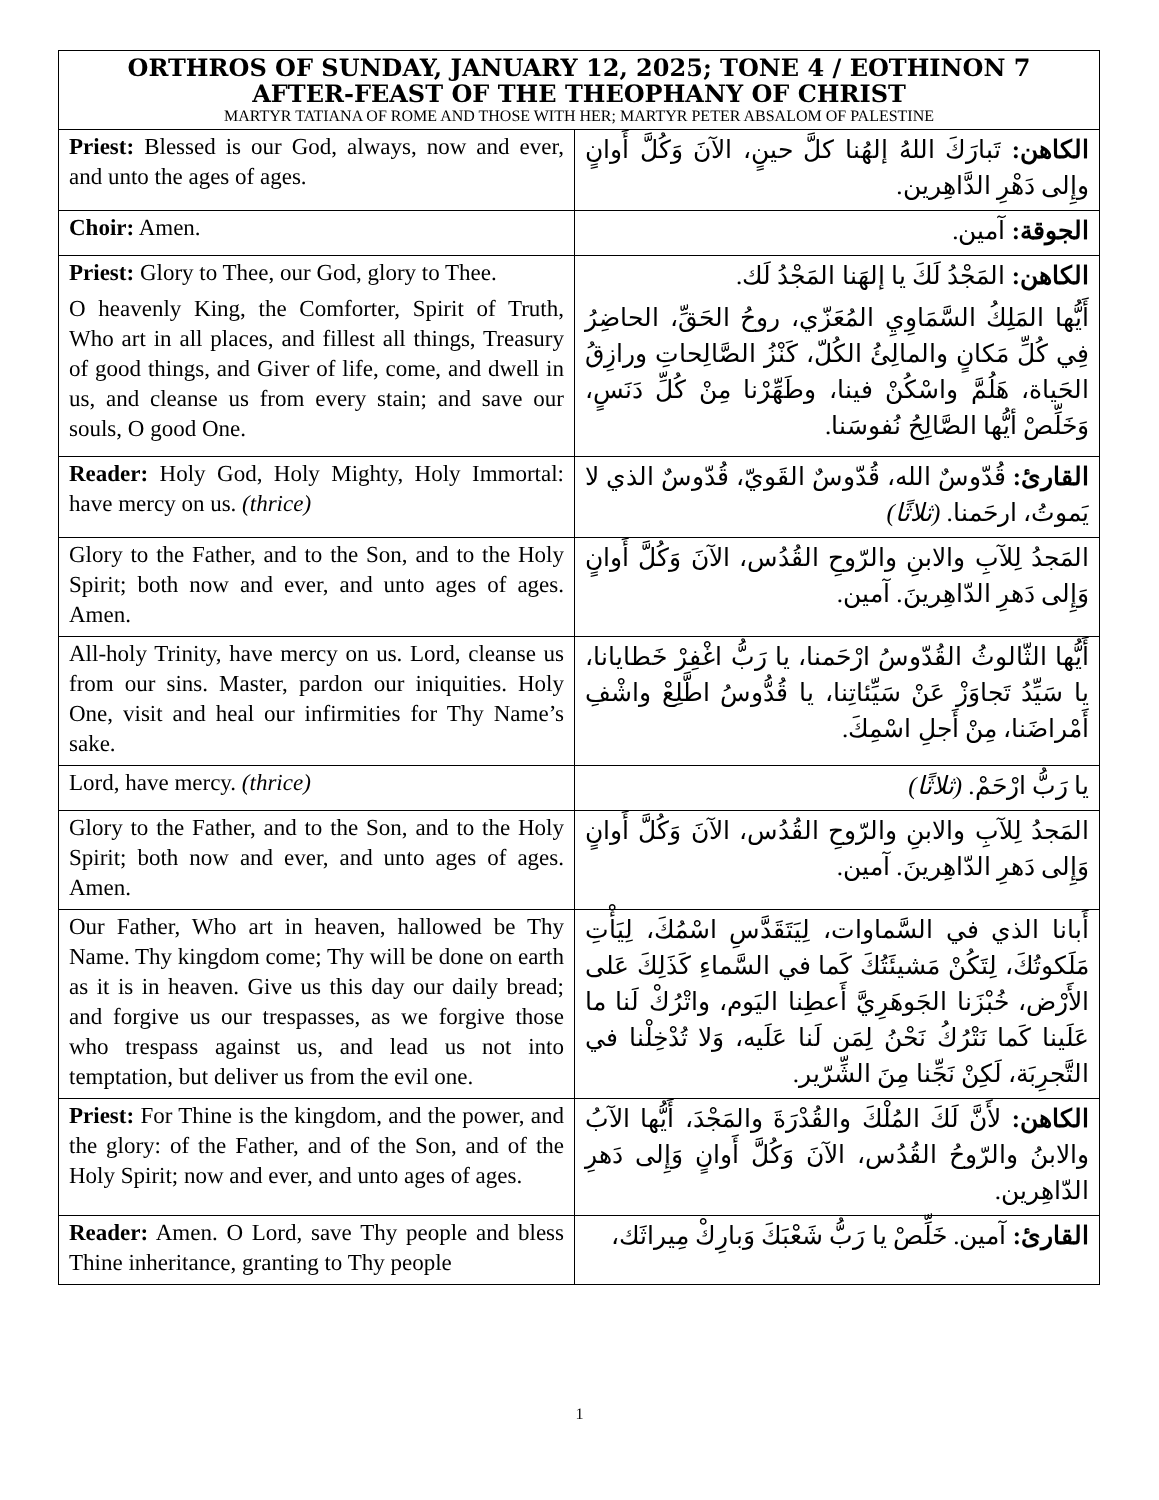| ORTHROS OF SUNDAY, JANUARY 12, 2025; TONE 4 / EOTHINON 7 AFTER-FEAST OF THE THEOPHANY OF CHRIST MARTYR TATIANA OF ROME AND THOSE WITH HER; MARTYR PETER ABSALOM OF PALESTINE | |
| --- | --- |
| Priest: Blessed is our God, always, now and ever, and unto the ages of ages. | الكاهن: تَبارَكَ اللهُ إلهُنا كلَّ حينٍ، الآنَ وَكُلَّ أَوانٍ وإِلى دَهْرِ الدَّاهِرين. |
| Choir: Amen. | الجوقة: آمين. |
| Priest: Glory to Thee, our God, glory to Thee. O heavenly King, the Comforter, Spirit of Truth, Who art in all places, and fillest all things, Treasury of good things, and Giver of life, come, and dwell in us, and cleanse us from every stain; and save our souls, O good One. | الكاهن: المَجْدُ لَكَ يا إلهَنا المَجْدُ لَك. أَيُّها المَلِكُ السَّمَاوِيِ المُعَزّي، روحُ الحَقِّ، الحاضِرُ فِي كُلِّ مَكانٍ والمالِئُ الكُلّ، كَنْزُ الصَّالِحاتِ ورازِقُ الحَياة، هَلُمَّ واسْكُنْ فينا، وطَهِّرْنا مِنْ كُلِّ دَنَسٍ، وَخَلِّصْ أيُّها الصَّالِحُ نُفوسَنا. |
| Reader: Holy God, Holy Mighty, Holy Immortal: have mercy on us. (thrice) | القارئ: قُدّوسٌ الله، قُدّوسٌ القَويّ، قُدّوسٌ الذي لا يَموتُ، ارحَمنا. (ثلاثًا) |
| Glory to the Father, and to the Son, and to the Holy Spirit; both now and ever, and unto ages of ages. Amen. | المَجدُ لِلآبِ والابنِ والرّوحِ القُدُس، الآنَ وَكُلَّ أَوانٍ وَإِلى دَهرِ الدّاهِرينَ. آمين. |
| All-holy Trinity, have mercy on us. Lord, cleanse us from our sins. Master, pardon our iniquities. Holy One, visit and heal our infirmities for Thy Name’s sake. | أَيُّها الثّالوثُ القُدّوسُ ارْحَمنا، يا رَبُّ اغْفِرْ خَطايانا، يا سَيِّدُ تَجاوَزْ عَنْ سَيِّئاتِنا، يا قُدُّوسُ اطَّلِعْ واشْفِ أَمْراضَنا، مِنْ أَجلِ اسْمِكَ. |
| Lord, have mercy. (thrice) | يا رَبُّ ارْحَمْ. (ثلاثًا) |
| Glory to the Father, and to the Son, and to the Holy Spirit; both now and ever, and unto ages of ages. Amen. | المَجدُ لِلآبِ والابنِ والرّوحِ القُدُس، الآنَ وَكُلَّ أَوانٍ وَإِلى دَهرِ الدّاهِرينَ. آمين. |
| Our Father, Who art in heaven, hallowed be Thy Name. Thy kingdom come; Thy will be done on earth as it is in heaven. Give us this day our daily bread; and forgive us our trespasses, as we forgive those who trespass against us, and lead us not into temptation, but deliver us from the evil one. | أَبانا الذي في السَّماوات، لِيَتَقَدَّسِ اسْمُكَ، لِيَأْتِ مَلَكوتُكَ، لِتَكُنْ مَشيئَتُكَ كَما في السَّماءِ كَذَلِكَ عَلى الأَرْض، خُبْزَنا الجَوهَرِيَّ أَعطِنا اليَوم، واتْرُكْ لَنا ما عَلَينا كَما نَتْرُكُ نَحْنُ لِمَن لَنا عَلَيه، وَلا تُدْخِلْنا في التَّجرِبَة، لَكِنْ نَجِّنا مِنَ الشِّرّير. |
| Priest: For Thine is the kingdom, and the power, and the glory: of the Father, and of the Son, and of the Holy Spirit; now and ever, and unto ages of ages. | الكاهن: لأَنَّ لَكَ المُلْكَ والقُدْرَةَ والمَجْدَ، أَيُّها الآبُ والابنُ والرّوحُ القُدُس، الآنَ وَكُلَّ أَوانٍ وَإِلى دَهرِ الدّاهِرين. |
| Reader: Amen. O Lord, save Thy people and bless Thine inheritance, granting to Thy people | القارئ: آمين. خَلِّصْ يا رَبُّ شَعْبَكَ وَبارِكْ مِيراثَك، |
1